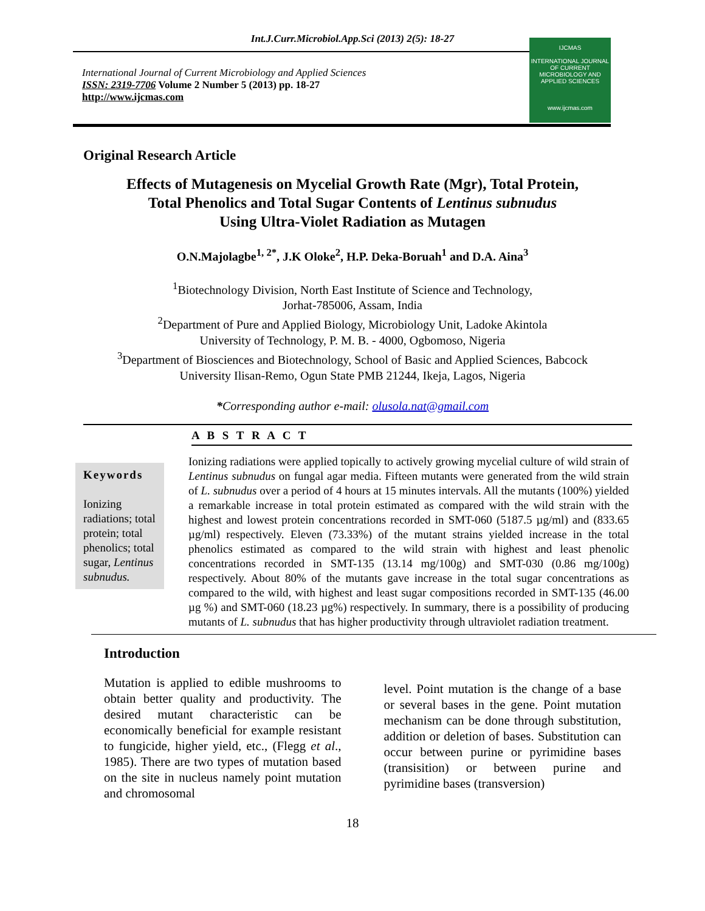Int.J.Curr.Microbiol.App.Sci (2013) 2(5): 18-27
International Journal of Current Microbiology and Applied Sciences
ISSN: 2319-7706 Volume 2 Number 5 (2013) pp. 18-27
http://www.ijcmas.com
IJCMAS
INTERNATIONAL JOURNAL OF CURRENT MICROBIOLOGY AND APPLIED SCIENCES
www.ijcmas.com
Original Research Article
Effects of Mutagenesis on Mycelial Growth Rate (Mgr), Total Protein,
Total Phenolics and Total Sugar Contents of Lentinus subnudus
Using Ultra-Violet Radiation as Mutagen
O.N.Majolagbe<sup>1, 2*</sup>, J.K Oloke<sup>2</sup>, H.P. Deka-Boruah<sup>1</sup> and D.A. Aina<sup>3</sup>
<sup>1</sup> Biotechnology Division, North East Institute of Science and Technology,
Jorhat-785006, Assam, India
<sup>2</sup> Department of Pure and Applied Biology, Microbiology Unit, Ladoke Akintola
University of Technology, P. M. B. - 4000, Ogbomoso, Nigeria
<sup>3</sup> Department of Biosciences and Biotechnology, School of Basic and Applied Sciences, Babcock
University Ilisan-Remo, Ogun State PMB 21244, Ikeja, Lagos, Nigeria
*Corresponding author e-mail: olusola.nat@gmail.com
A B S T R A C T
Keywords
Ionizing radiations; total protein; total phenolics; total sugar, Lentinus subnudus.
Ionizing radiations were applied topically to actively growing mycelial culture of wild strain of Lentinus subnudus on fungal agar media. Fifteen mutants were generated from the wild strain of L. subnudus over a period of 4 hours at 15 minutes intervals. All the mutants (100%) yielded a remarkable increase in total protein estimated as compared with the wild strain with the highest and lowest protein concentrations recorded in SMT-060 (5187.5 µg/ml) and (833.65 µg/ml) respectively. Eleven (73.33%) of the mutant strains yielded increase in the total phenolics estimated as compared to the wild strain with highest and least phenolic concentrations recorded in SMT-135 (13.14 mg/100g) and SMT-030 (0.86 mg/100g) respectively. About 80% of the mutants gave increase in the total sugar concentrations as compared to the wild, with highest and least sugar compositions recorded in SMT-135 (46.00 µg %) and SMT-060 (18.23 µg%) respectively. In summary, there is a possibility of producing mutants of L. subnudus that has higher productivity through ultraviolet radiation treatment.
Introduction
Mutation is applied to edible mushrooms to obtain better quality and productivity. The desired mutant characteristic can be economically beneficial for example resistant to fungicide, higher yield, etc., (Flegg et al., 1985). There are two types of mutation based on the site in nucleus namely point mutation and chromosomal
level. Point mutation is the change of a base or several bases in the gene. Point mutation mechanism can be done through substitution, addition or deletion of bases. Substitution can occur between purine or pyrimidine bases (transisition) or between purine and pyrimidine bases (transversion)
18